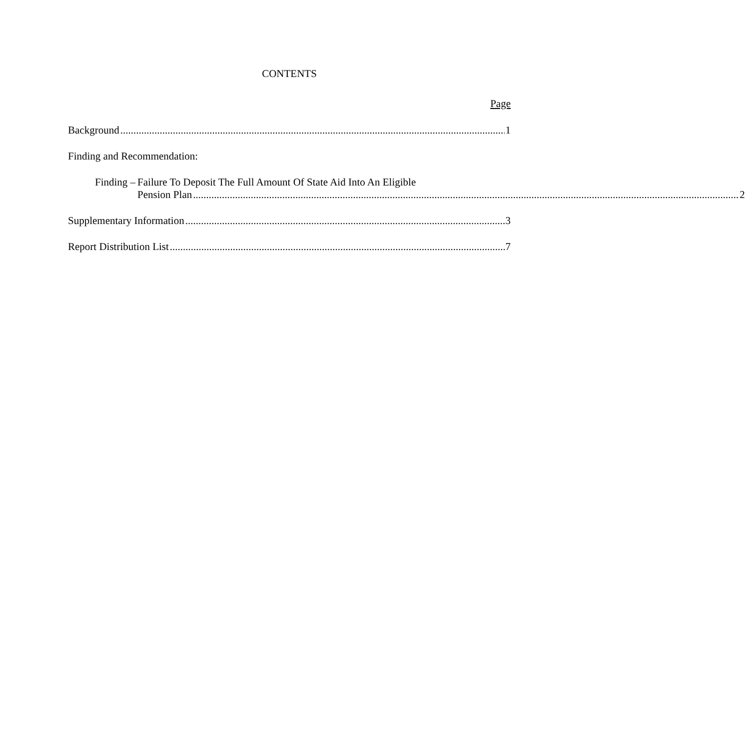CONTENTS
Page
Background 1
Finding and Recommendation:
Finding – Failure To Deposit The Full Amount Of State Aid Into An Eligible
Pension Plan 2
Supplementary Information 3
Report Distribution List 7